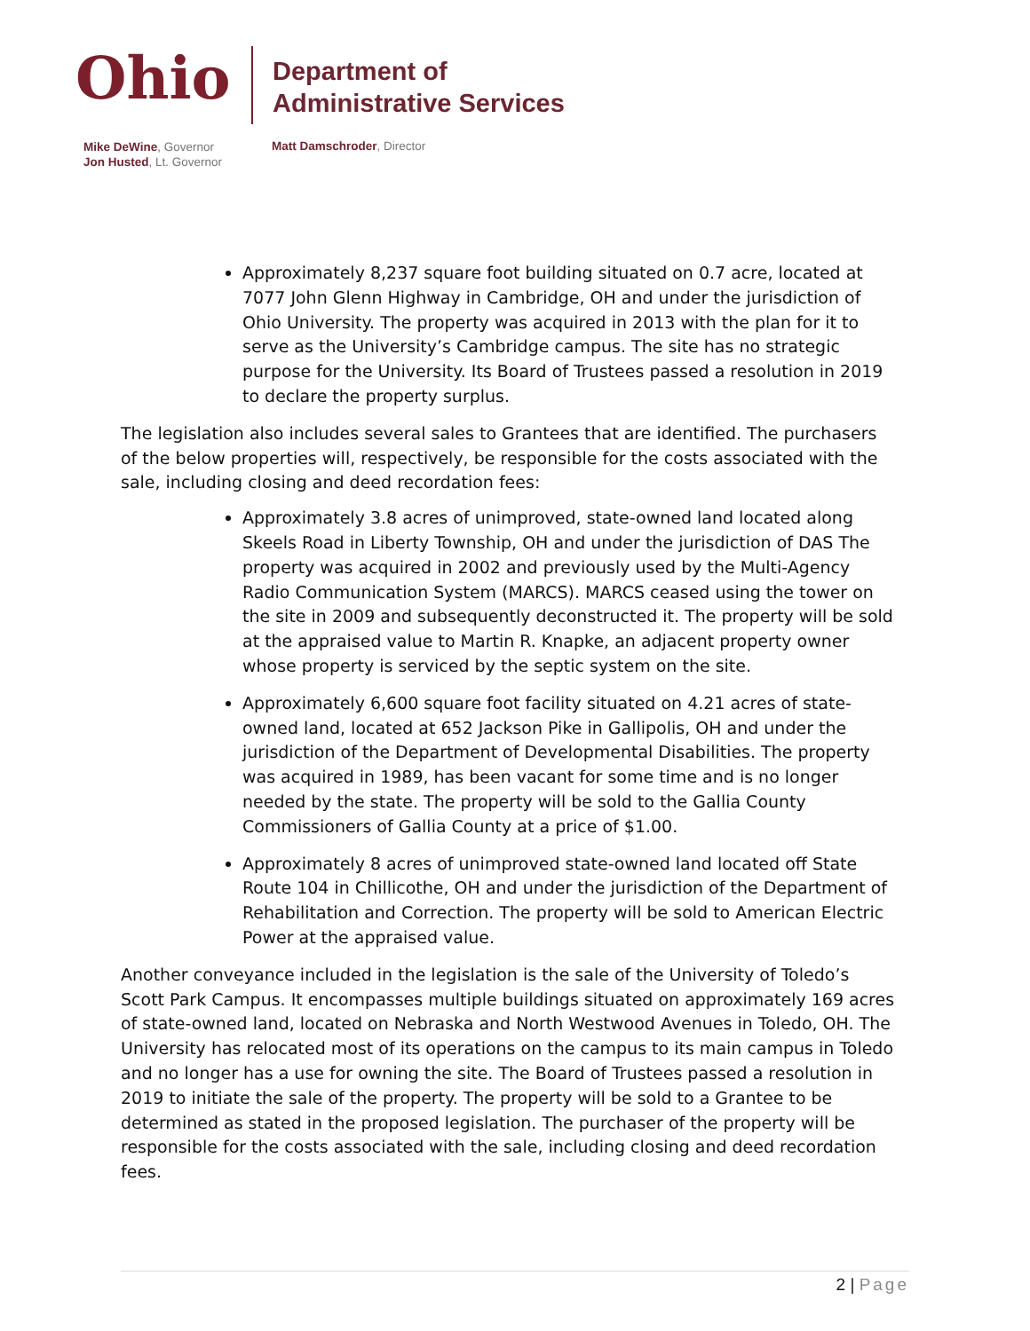Ohio
Department of
Administrative Services
Mike DeWine, Governor
Jon Husted, Lt. Governor
Matt Damschroder, Director
Approximately 8,237 square foot building situated on 0.7 acre, located at 7077 John Glenn Highway in Cambridge, OH and under the jurisdiction of Ohio University. The property was acquired in 2013 with the plan for it to serve as the University’s Cambridge campus. The site has no strategic purpose for the University. Its Board of Trustees passed a resolution in 2019 to declare the property surplus.
The legislation also includes several sales to Grantees that are identified. The purchasers of the below properties will, respectively, be responsible for the costs associated with the sale, including closing and deed recordation fees:
Approximately 3.8 acres of unimproved, state-owned land located along Skeels Road in Liberty Township, OH and under the jurisdiction of DAS The property was acquired in 2002 and previously used by the Multi-Agency Radio Communication System (MARCS). MARCS ceased using the tower on the site in 2009 and subsequently deconstructed it. The property will be sold at the appraised value to Martin R. Knapke, an adjacent property owner whose property is serviced by the septic system on the site.
Approximately 6,600 square foot facility situated on 4.21 acres of state-owned land, located at 652 Jackson Pike in Gallipolis, OH and under the jurisdiction of the Department of Developmental Disabilities. The property was acquired in 1989, has been vacant for some time and is no longer needed by the state. The property will be sold to the Gallia County Commissioners of Gallia County at a price of $1.00.
Approximately 8 acres of unimproved state-owned land located off State Route 104 in Chillicothe, OH and under the jurisdiction of the Department of Rehabilitation and Correction. The property will be sold to American Electric Power at the appraised value.
Another conveyance included in the legislation is the sale of the University of Toledo’s Scott Park Campus. It encompasses multiple buildings situated on approximately 169 acres of state-owned land, located on Nebraska and North Westwood Avenues in Toledo, OH. The University has relocated most of its operations on the campus to its main campus in Toledo and no longer has a use for owning the site. The Board of Trustees passed a resolution in 2019 to initiate the sale of the property. The property will be sold to a Grantee to be determined as stated in the proposed legislation. The purchaser of the property will be responsible for the costs associated with the sale, including closing and deed recordation fees.
2 | Page